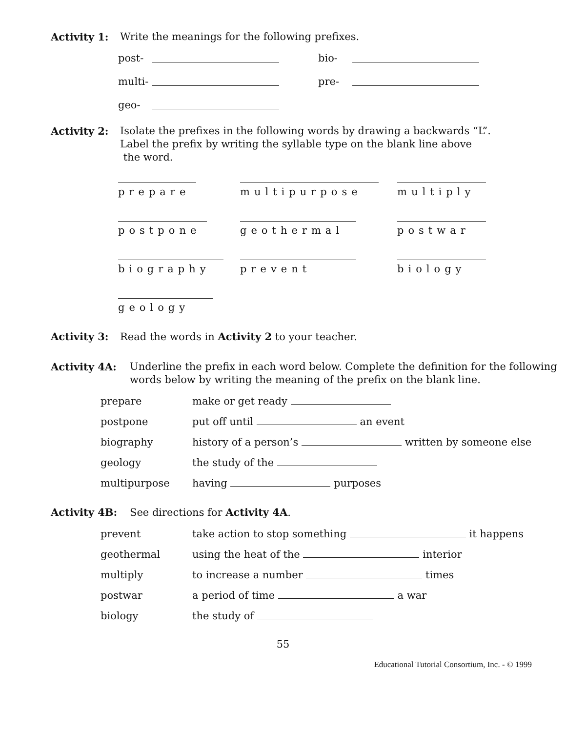Activity 1: Write the meanings for the following prefixes.
post- bio- multi- pre- geo-
Activity 2: Isolate the prefixes in the following words by drawing a backwards “L”.
Label the prefix by writing the syllable type on the blank line above
the word.
prepare
multipurpose
multiply
postpone
geothermal
postwar
biography
prevent
biology
geology
Activity 3: Read the words in Activity 2 to your teacher.
Activity 4A: Underline the prefix in each word below. Complete the definition for the following words below by writing the meaning of the prefix on the blank line.
prepare make or get ready postpone put off until an event biography history of a person’s written by someone else geology the study of the multipurpose having purposes
Activity 4B: See directions for Activity 4A.
prevent take action to stop something it happens geothermal using the heat of the interior multiply to increase a number times postwar a period of time a war biology the study of
55
Educational Tutorial Consortium, Inc. - © 1999